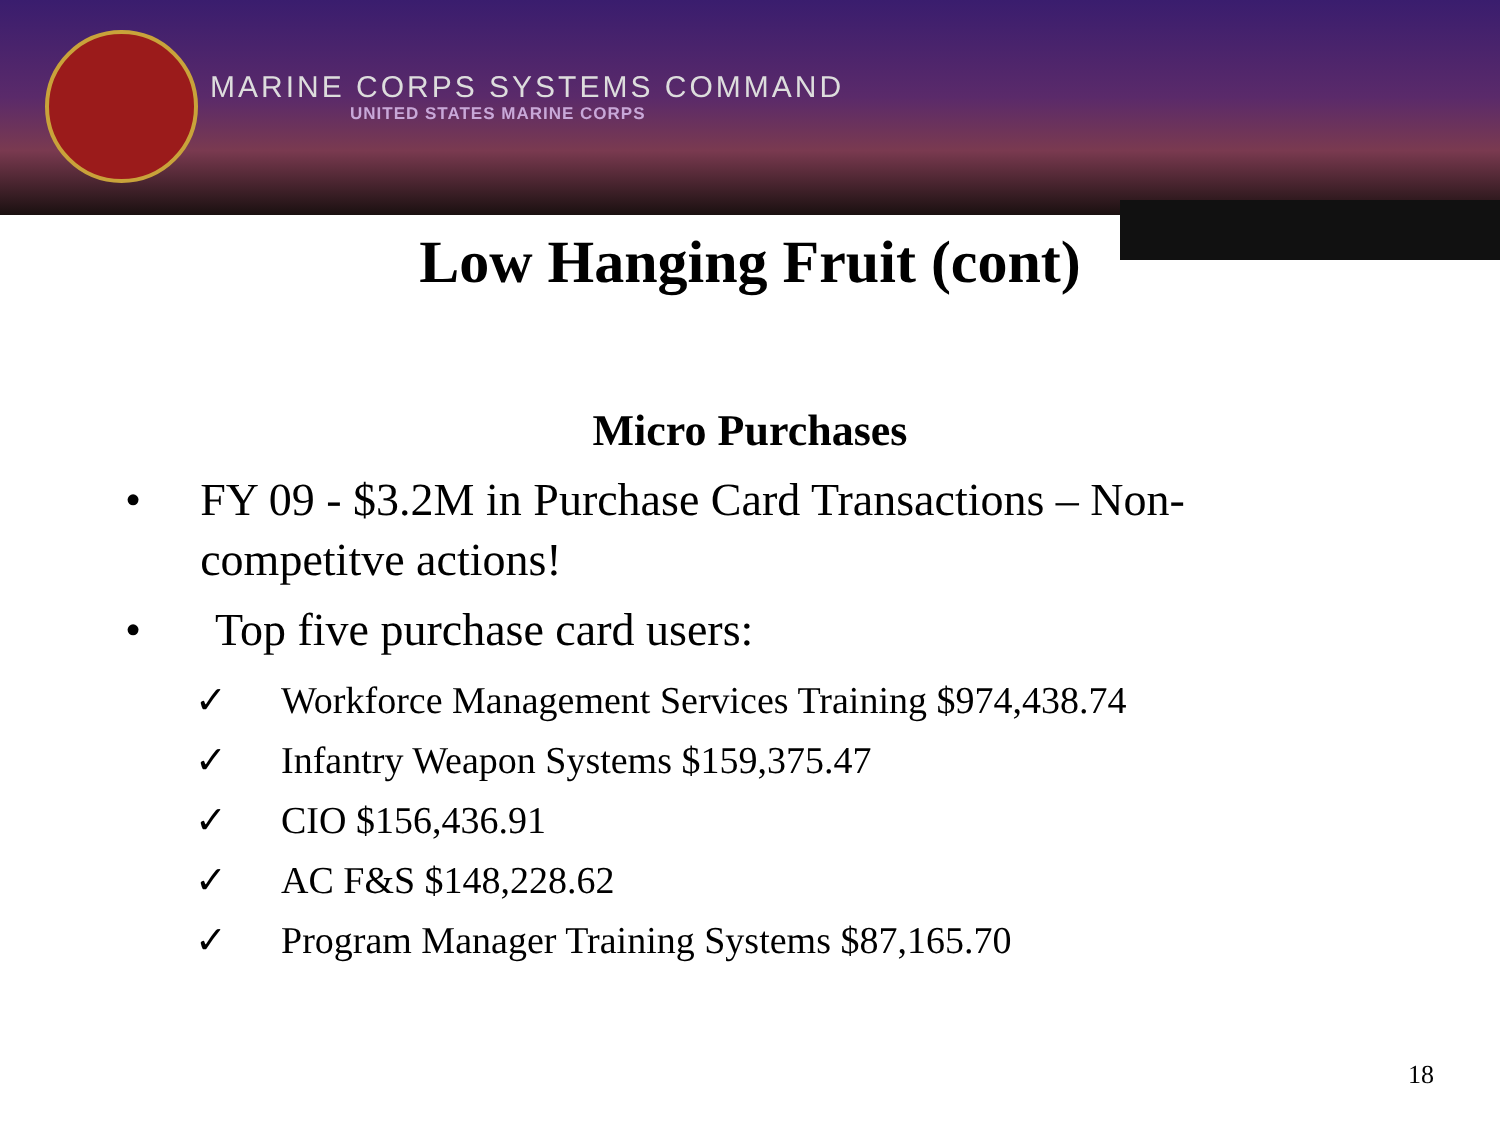MARINE CORPS SYSTEMS COMMAND
UNITED STATES MARINE CORPS
Low Hanging Fruit (cont)
Micro Purchases
• FY 09 - $3.2M in Purchase Card Transactions – Non-competitve actions!
• Top five purchase card users:
✓ Workforce Management Services Training $974,438.74
✓ Infantry Weapon Systems $159,375.47
✓ CIO $156,436.91
✓ AC F&S $148,228.62
✓ Program Manager Training Systems $87,165.70
18